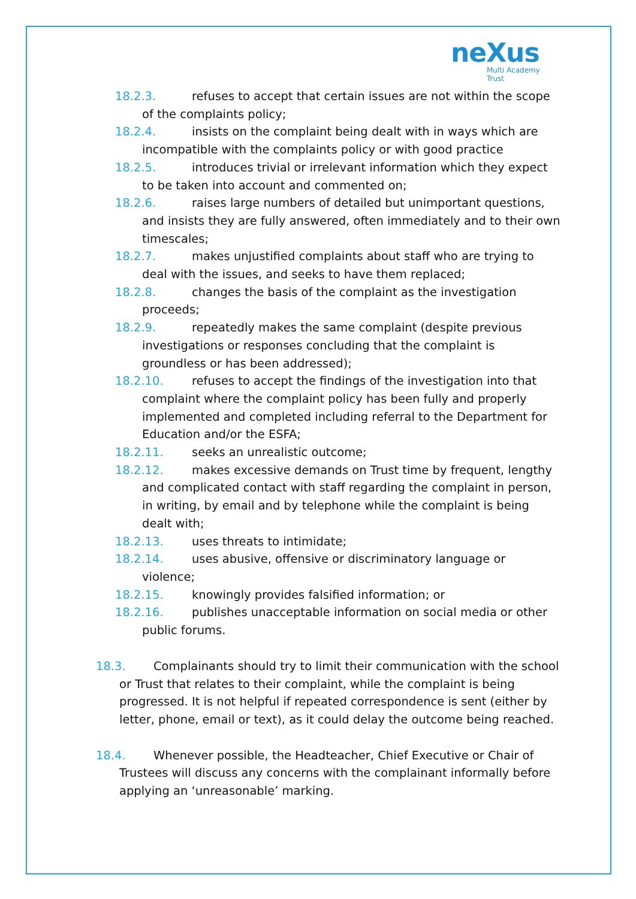neXus
Multi Academy Trust
18.2.3. refuses to accept that certain issues are not within the scope of the complaints policy;
18.2.4. insists on the complaint being dealt with in ways which are incompatible with the complaints policy or with good practice
18.2.5. introduces trivial or irrelevant information which they expect to be taken into account and commented on;
18.2.6. raises large numbers of detailed but unimportant questions, and insists they are fully answered, often immediately and to their own timescales;
18.2.7. makes unjustified complaints about staff who are trying to deal with the issues, and seeks to have them replaced;
18.2.8. changes the basis of the complaint as the investigation proceeds;
18.2.9. repeatedly makes the same complaint (despite previous investigations or responses concluding that the complaint is groundless or has been addressed);
18.2.10. refuses to accept the findings of the investigation into that complaint where the complaint policy has been fully and properly implemented and completed including referral to the Department for Education and/or the ESFA;
18.2.11. seeks an unrealistic outcome;
18.2.12. makes excessive demands on Trust time by frequent, lengthy and complicated contact with staff regarding the complaint in person, in writing, by email and by telephone while the complaint is being dealt with;
18.2.13. uses threats to intimidate;
18.2.14. uses abusive, offensive or discriminatory language or violence;
18.2.15. knowingly provides falsified information; or
18.2.16. publishes unacceptable information on social media or other public forums.
18.3. Complainants should try to limit their communication with the school or Trust that relates to their complaint, while the complaint is being progressed. It is not helpful if repeated correspondence is sent (either by letter, phone, email or text), as it could delay the outcome being reached.
18.4. Whenever possible, the Headteacher, Chief Executive or Chair of Trustees will discuss any concerns with the complainant informally before applying an ‘unreasonable’ marking.